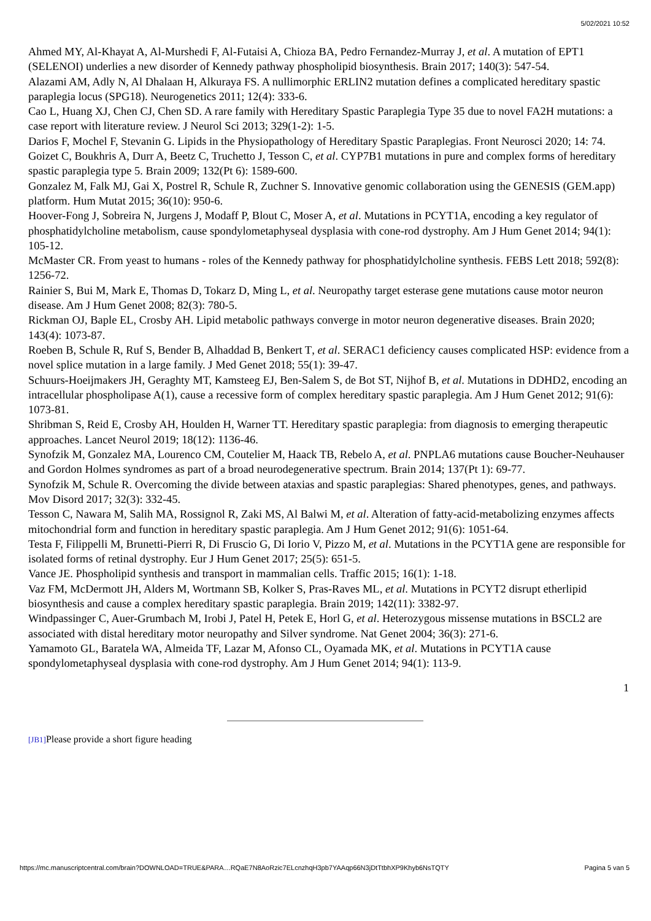5/02/2021 10:52
Ahmed MY, Al-Khayat A, Al-Murshedi F, Al-Futaisi A, Chioza BA, Pedro Fernandez-Murray J, et al. A mutation of EPT1 (SELENOI) underlies a new disorder of Kennedy pathway phospholipid biosynthesis. Brain 2017; 140(3): 547-54.
Alazami AM, Adly N, Al Dhalaan H, Alkuraya FS. A nullimorphic ERLIN2 mutation defines a complicated hereditary spastic paraplegia locus (SPG18). Neurogenetics 2011; 12(4): 333-6.
Cao L, Huang XJ, Chen CJ, Chen SD. A rare family with Hereditary Spastic Paraplegia Type 35 due to novel FA2H mutations: a case report with literature review. J Neurol Sci 2013; 329(1-2): 1-5.
Darios F, Mochel F, Stevanin G. Lipids in the Physiopathology of Hereditary Spastic Paraplegias. Front Neurosci 2020; 14: 74.
Goizet C, Boukhris A, Durr A, Beetz C, Truchetto J, Tesson C, et al. CYP7B1 mutations in pure and complex forms of hereditary spastic paraplegia type 5. Brain 2009; 132(Pt 6): 1589-600.
Gonzalez M, Falk MJ, Gai X, Postrel R, Schule R, Zuchner S. Innovative genomic collaboration using the GENESIS (GEM.app) platform. Hum Mutat 2015; 36(10): 950-6.
Hoover-Fong J, Sobreira N, Jurgens J, Modaff P, Blout C, Moser A, et al. Mutations in PCYT1A, encoding a key regulator of phosphatidylcholine metabolism, cause spondylometaphyseal dysplasia with cone-rod dystrophy. Am J Hum Genet 2014; 94(1): 105-12.
McMaster CR. From yeast to humans - roles of the Kennedy pathway for phosphatidylcholine synthesis. FEBS Lett 2018; 592(8): 1256-72.
Rainier S, Bui M, Mark E, Thomas D, Tokarz D, Ming L, et al. Neuropathy target esterase gene mutations cause motor neuron disease. Am J Hum Genet 2008; 82(3): 780-5.
Rickman OJ, Baple EL, Crosby AH. Lipid metabolic pathways converge in motor neuron degenerative diseases. Brain 2020; 143(4): 1073-87.
Roeben B, Schule R, Ruf S, Bender B, Alhaddad B, Benkert T, et al. SERAC1 deficiency causes complicated HSP: evidence from a novel splice mutation in a large family. J Med Genet 2018; 55(1): 39-47.
Schuurs-Hoeijmakers JH, Geraghty MT, Kamsteeg EJ, Ben-Salem S, de Bot ST, Nijhof B, et al. Mutations in DDHD2, encoding an intracellular phospholipase A(1), cause a recessive form of complex hereditary spastic paraplegia. Am J Hum Genet 2012; 91(6): 1073-81.
Shribman S, Reid E, Crosby AH, Houlden H, Warner TT. Hereditary spastic paraplegia: from diagnosis to emerging therapeutic approaches. Lancet Neurol 2019; 18(12): 1136-46.
Synofzik M, Gonzalez MA, Lourenco CM, Coutelier M, Haack TB, Rebelo A, et al. PNPLA6 mutations cause Boucher-Neuhauser and Gordon Holmes syndromes as part of a broad neurodegenerative spectrum. Brain 2014; 137(Pt 1): 69-77.
Synofzik M, Schule R. Overcoming the divide between ataxias and spastic paraplegias: Shared phenotypes, genes, and pathways. Mov Disord 2017; 32(3): 332-45.
Tesson C, Nawara M, Salih MA, Rossignol R, Zaki MS, Al Balwi M, et al. Alteration of fatty-acid-metabolizing enzymes affects mitochondrial form and function in hereditary spastic paraplegia. Am J Hum Genet 2012; 91(6): 1051-64.
Testa F, Filippelli M, Brunetti-Pierri R, Di Fruscio G, Di Iorio V, Pizzo M, et al. Mutations in the PCYT1A gene are responsible for isolated forms of retinal dystrophy. Eur J Hum Genet 2017; 25(5): 651-5.
Vance JE. Phospholipid synthesis and transport in mammalian cells. Traffic 2015; 16(1): 1-18.
Vaz FM, McDermott JH, Alders M, Wortmann SB, Kolker S, Pras-Raves ML, et al. Mutations in PCYT2 disrupt etherlipid biosynthesis and cause a complex hereditary spastic paraplegia. Brain 2019; 142(11): 3382-97.
Windpassinger C, Auer-Grumbach M, Irobi J, Patel H, Petek E, Horl G, et al. Heterozygous missense mutations in BSCL2 are associated with distal hereditary motor neuropathy and Silver syndrome. Nat Genet 2004; 36(3): 271-6.
Yamamoto GL, Baratela WA, Almeida TF, Lazar M, Afonso CL, Oyamada MK, et al. Mutations in PCYT1A cause spondylometaphyseal dysplasia with cone-rod dystrophy. Am J Hum Genet 2014; 94(1): 113-9.
1
[JB1] Please provide a short figure heading
https://mc.manuscriptcentral.com/brain?DOWNLOAD=TRUE&PARA…RQaE7N8AoRzic7ELcnzhqH3pb7YAAqp66N3jDtTtbhXP9Khyb6NsTQTY Pagina 5 van 5